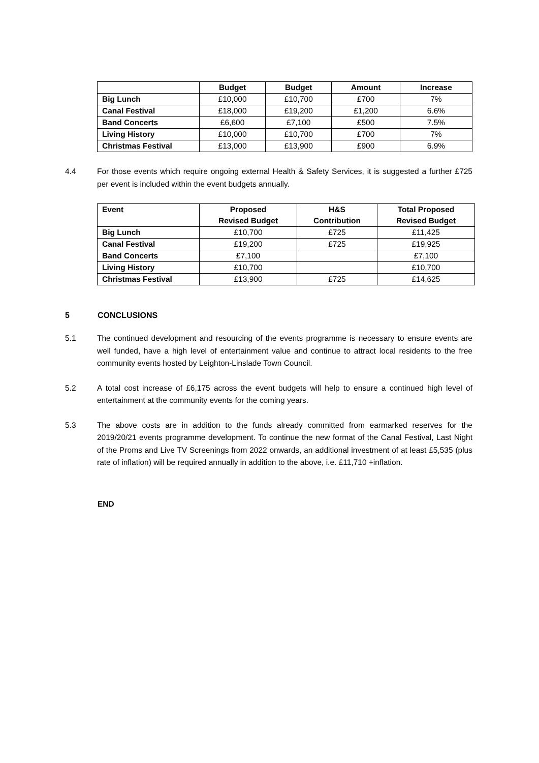| | Budget | Budget | Amount | Increase |
| --- | --- | --- | --- | --- |
| Big Lunch | £10,000 | £10,700 | £700 | 7% |
| Canal Festival | £18,000 | £19,200 | £1,200 | 6.6% |
| Band Concerts | £6,600 | £7,100 | £500 | 7.5% |
| Living History | £10,000 | £10,700 | £700 | 7% |
| Christmas Festival | £13,000 | £13,900 | £900 | 6.9% |
4.4 For those events which require ongoing external Health & Safety Services, it is suggested a further £725 per event is included within the event budgets annually.
| Event | Proposed Revised Budget | H&S Contribution | Total Proposed Revised Budget |
| --- | --- | --- | --- |
| Big Lunch | £10,700 | £725 | £11,425 |
| Canal Festival | £19,200 | £725 | £19,925 |
| Band Concerts | £7,100 | | £7,100 |
| Living History | £10,700 | | £10,700 |
| Christmas Festival | £13,900 | £725 | £14,625 |
5 CONCLUSIONS
5.1 The continued development and resourcing of the events programme is necessary to ensure events are well funded, have a high level of entertainment value and continue to attract local residents to the free community events hosted by Leighton-Linslade Town Council.
5.2 A total cost increase of £6,175 across the event budgets will help to ensure a continued high level of entertainment at the community events for the coming years.
5.3 The above costs are in addition to the funds already committed from earmarked reserves for the 2019/20/21 events programme development. To continue the new format of the Canal Festival, Last Night of the Proms and Live TV Screenings from 2022 onwards, an additional investment of at least £5,535 (plus rate of inflation) will be required annually in addition to the above, i.e. £11,710 +inflation.
END